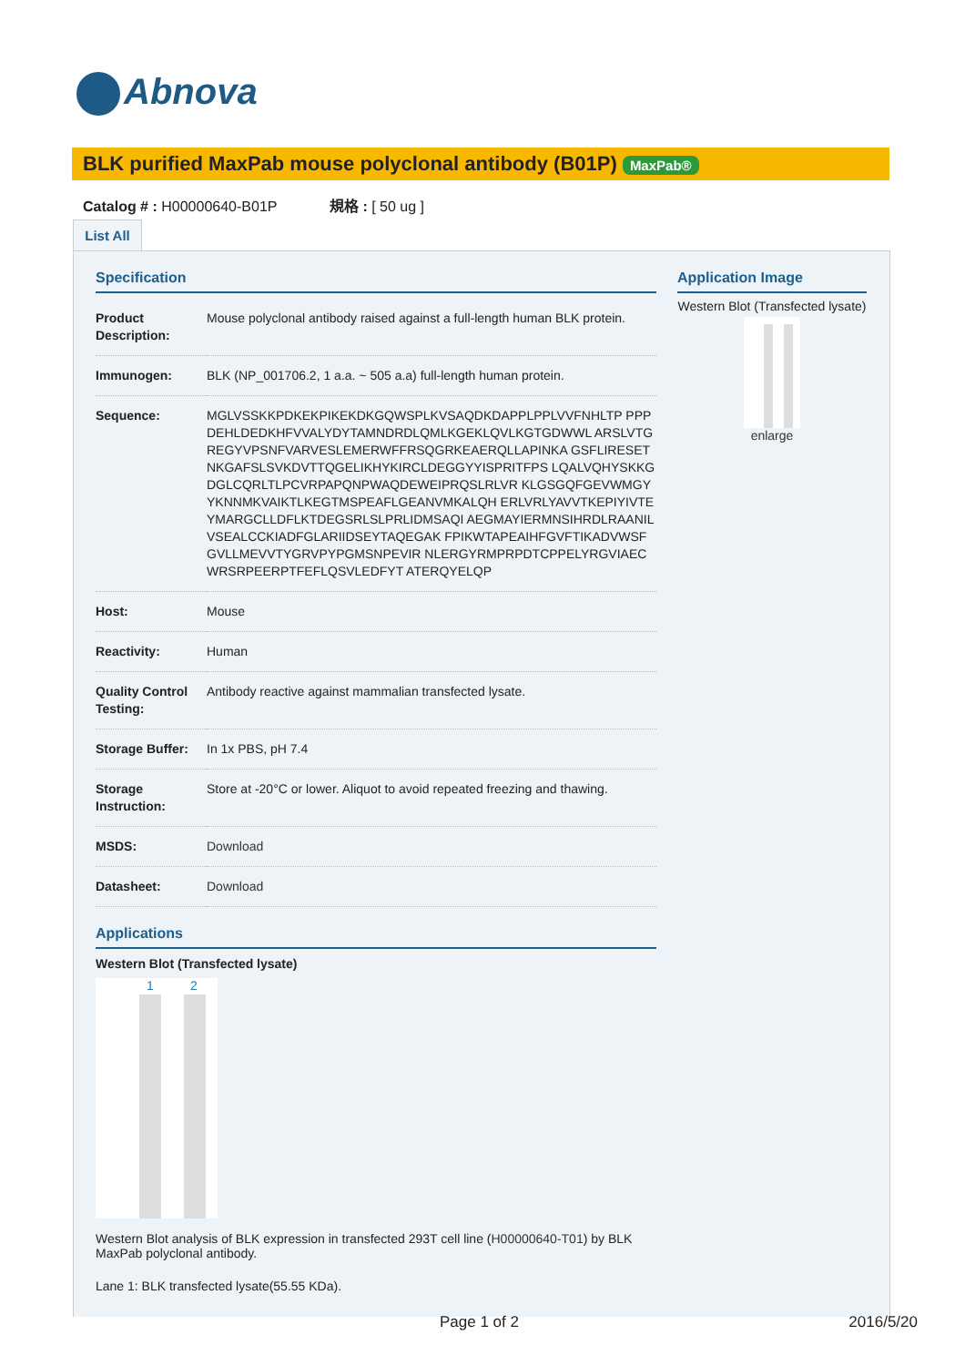Abnova
BLK purified MaxPab mouse polyclonal antibody (B01P) MaxPab®
Catalog # : H00000640-B01P 規格 : [ 50 ug ]
List All
Specification
| Product Description: | Mouse polyclonal antibody raised against a full-length human BLK protein. |
| Immunogen: | BLK (NP_001706.2, 1 a.a. ~ 505 a.a) full-length human protein. |
| Sequence: | MGLVSSKKPDKEKPIKEKDKGQWSPLKVSAQDKDAPPLPPLVVFNHLTP PPPDEHLDEDKHFVVALYDYTAMNDRDLQMLKGEKLQVLKGTGDWWL ARSLVTGREGYVPSNFVARVESLEMERWFFRSQGRKEAERQLLAPINKA GSFLIRESETNKGAFSLSVKDVTTQGELIKHYKIRCLDEGGYYISPRITFPS LQALVQHYSKKGDGLCQRLTLPCVRPAPQNPWAQDEWEIPRQSLRLVR KLGSGQFGEVWMGYYKNNMKVAIKTLKEGTMSPEAFLGEANVMKALQH ERLVRLYAVVTKEPIYIVTEYMARGCLLDFLKTDEGSRLSLPRLIDMSAQI AEGMAYIERMNSIHRDLRAANILVSEALCCKIADFGLARIIDSEYTAQEGAK FPIKWTAPEAIHFGVFTIKADVWSFGVLLMEVVTYGRVPYPGMSNPEVIR NLERGYRMPRPDTCPPELYRGVIAECWRSRPEERPTFEFLQSVLEDFYT ATERQYELQP |
| Host: | Mouse |
| Reactivity: | Human |
| Quality Control Testing: | Antibody reactive against mammalian transfected lysate. |
| Storage Buffer: | In 1x PBS, pH 7.4 |
| Storage Instruction: | Store at -20°C or lower. Aliquot to avoid repeated freezing and thawing. |
| MSDS: | Download |
| Datasheet: | Download |
Applications
Western Blot (Transfected lysate)
1 2
Western Blot analysis of BLK expression in transfected 293T cell line (H00000640-T01) by BLK MaxPab polyclonal antibody.
Lane 1: BLK transfected lysate(55.55 KDa).
Application Image
Western Blot (Transfected lysate)
enlarge
Page 1 of 2 2016/5/20